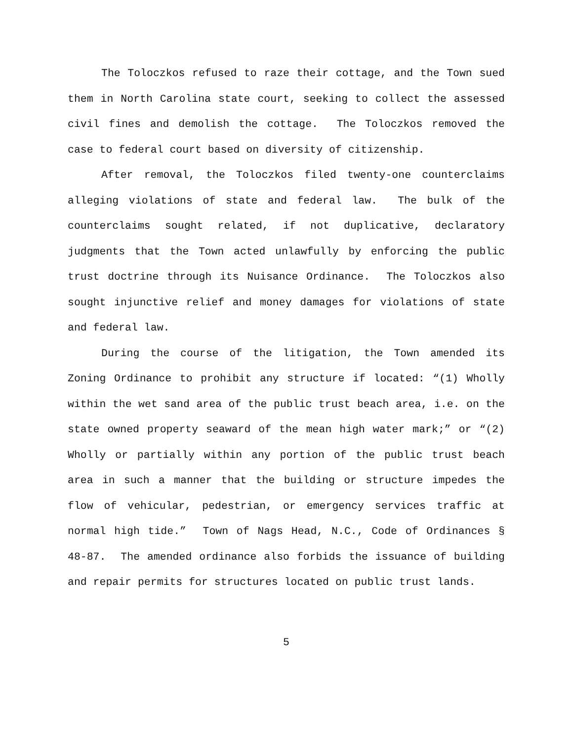The Toloczkos refused to raze their cottage, and the Town sued them in North Carolina state court, seeking to collect the assessed civil fines and demolish the cottage. The Toloczkos removed the case to federal court based on diversity of citizenship.
After removal, the Toloczkos filed twenty-one counterclaims alleging violations of state and federal law. The bulk of the counterclaims sought related, if not duplicative, declaratory judgments that the Town acted unlawfully by enforcing the public trust doctrine through its Nuisance Ordinance. The Toloczkos also sought injunctive relief and money damages for violations of state and federal law.
During the course of the litigation, the Town amended its Zoning Ordinance to prohibit any structure if located: “(1) Wholly within the wet sand area of the public trust beach area, i.e. on the state owned property seaward of the mean high water mark;” or “(2) Wholly or partially within any portion of the public trust beach area in such a manner that the building or structure impedes the flow of vehicular, pedestrian, or emergency services traffic at normal high tide.” Town of Nags Head, N.C., Code of Ordinances § 48-87. The amended ordinance also forbids the issuance of building and repair permits for structures located on public trust lands.
5